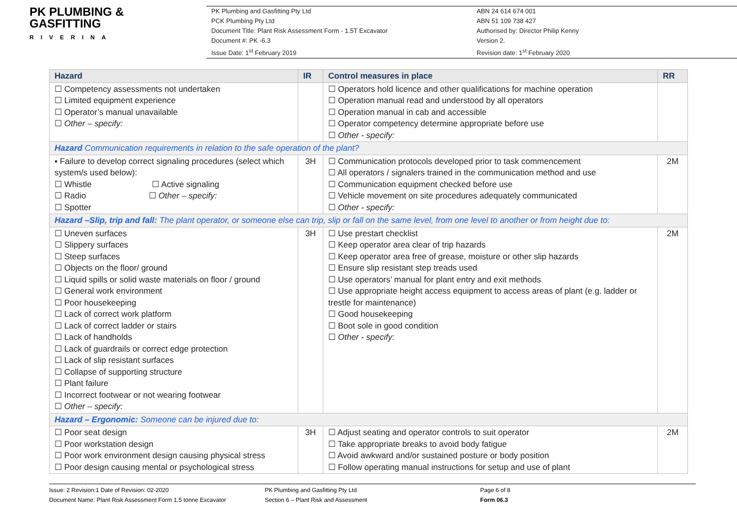PK PLUMBING &
GASFITTING
RIVERINA
PK Plumbing and Gasfitting Pty Ltd
PCK Plumbing Pty Ltd
Document Title: Plant Risk Assessment Form - 1.5T Excavator
Document #: PK -6.3
Issue Date: 1<sup>st</sup> February 2019
ABN 24 614 674 001
ABN 51 109 738 427
Authorised by: Director Philip Kenny
Version 2.
Revision date: 1<sup>st</sup> February 2020
| Hazard | IR | Control measures in place | RR |
| --- | --- | --- | --- |
| ☐ Competency assessments not undertaken ☐ Limited equipment experience ☐ Operator’s manual unavailable ☐ Other – specify: | | ☐ Operators hold licence and other qualifications for machine operation ☐ Operation manual read and understood by all operators ☐ Operation manual in cab and accessible ☐ Operator competency determine appropriate before use ☐ Other - specify: | |
| Hazard Communication requirements in relation to the safe operation of the plant? | | | |
| ▪ Failure to develop correct signaling procedures (select which system/s used below): ☐ Whistle ☐ Active signaling ☐ Radio ☐ Other – specify: ☐ Spotter | 3H | ☐ Communication protocols developed prior to task commencement ☐ All operators / signalers trained in the communication method and use ☐ Communication equipment checked before use ☐ Vehicle movement on site procedures adequately communicated ☐ Other - specify: | 2M |
| Hazard –Slip, trip and fall: The plant operator, or someone else can trip, slip or fall on the same level, from one level to another or from height due to: | | | |
| ☐ Uneven surfaces ☐ Slippery surfaces ☐ Steep surfaces ☐ Objects on the floor/ ground ☐ Liquid spills or solid waste materials on floor / ground ☐ General work environment ☐ Poor housekeeping ☐ Lack of correct work platform ☐ Lack of correct ladder or stairs ☐ Lack of handholds ☐ Lack of guardrails or correct edge protection ☐ Lack of slip resistant surfaces ☐ Collapse of supporting structure ☐ Plant failure ☐ Incorrect footwear or not wearing footwear ☐ Other – specify: | 3H | ☐ Use prestart checklist ☐ Keep operator area clear of trip hazards ☐ Keep operator area free of grease, moisture or other slip hazards ☐ Ensure slip resistant step treads used ☐ Use operators’ manual for plant entry and exit methods ☐ Use appropriate height access equipment to access areas of plant (e.g. ladder or trestle for maintenance) ☐ Good housekeeping ☐ Boot sole in good condition ☐ Other - specify: | 2M |
| Hazard – Ergonomic: Someone can be injured due to: | | | |
| ☐ Poor seat design ☐ Poor workstation design ☐ Poor work environment design causing physical stress ☐ Poor design causing mental or psychological stress | 3H | ☐ Adjust seating and operator controls to suit operator ☐ Take appropriate breaks to avoid body fatigue ☐ Avoid awkward and/or sustained posture or body position ☐ Follow operating manual instructions for setup and use of plant | 2M |
Issue: 2 Revision:1 Date of Revision: 02-2020
Document Name: Plant Risk Assessment Form 1.5 tonne Excavator
PK Plumbing and Gasfitting Pty Ltd
Section 6 – Plant Risk and Assessment
Page 6 of 8
Form 06.3